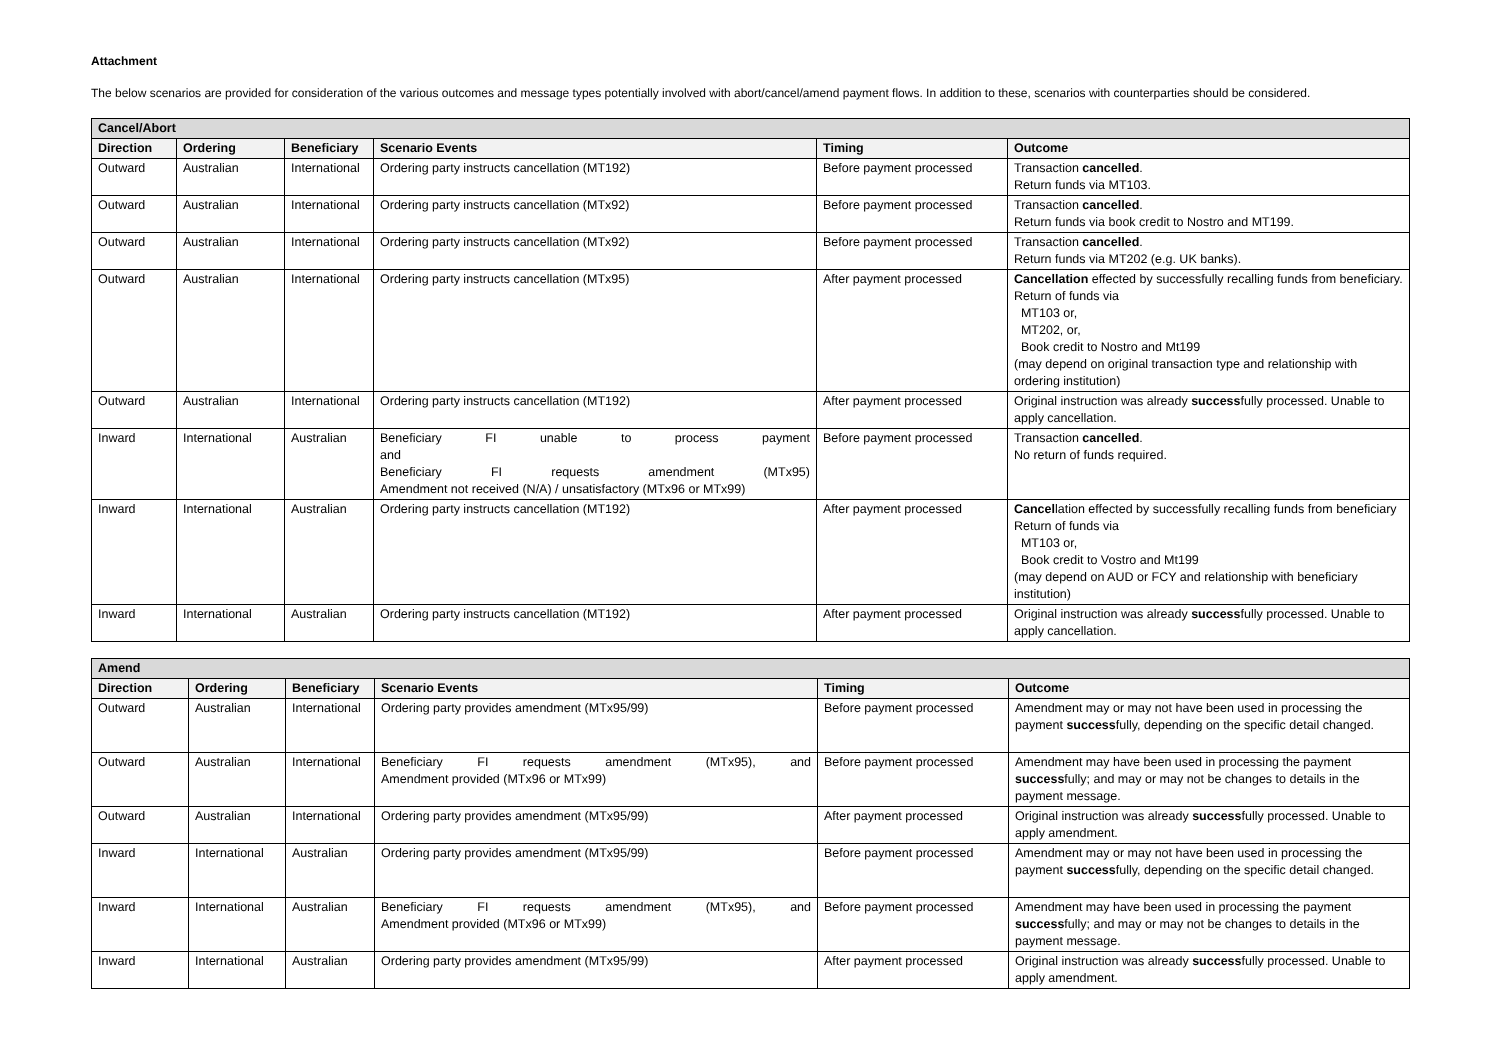Attachment
The below scenarios are provided for consideration of the various outcomes and message types potentially involved with abort/cancel/amend payment flows. In addition to these, scenarios with counterparties should be considered.
| Cancel/Abort | | | | | |
| --- | --- | --- | --- | --- | --- |
| Direction | Ordering | Beneficiary | Scenario Events | Timing | Outcome |
| Outward | Australian | International | Ordering party instructs cancellation (MT192) | Before payment processed | Transaction cancelled . Return funds via MT103. |
| Outward | Australian | International | Ordering party instructs cancellation (MTx92) | Before payment processed | Transaction cancelled . Return funds via book credit to Nostro and MT199. |
| Outward | Australian | International | Ordering party instructs cancellation (MTx92) | Before payment processed | Transaction cancelled . Return funds via MT202 (e.g. UK banks). |
| Outward | Australian | International | Ordering party instructs cancellation (MTx95) | After payment processed | Cancellation effected by successfully recalling funds from beneficiary. Return of funds via MT103 or, MT202, or, Book credit to Nostro and Mt199 (may depend on original transaction type and relationship with ordering institution) |
| Outward | Australian | International | Ordering party instructs cancellation (MT192) | After payment processed | Original instruction was already success fully processed. Unable to apply cancellation. |
| Inward | International | Australian | Beneficiary FI unable to process payment and Beneficiary FI requests amendment (MTx95) Amendment not received (N/A) / unsatisfactory (MTx96 or MTx99) | Before payment processed | Transaction cancelled . No return of funds required. |
| Inward | International | Australian | Ordering party instructs cancellation (MT192) | After payment processed | Cancel lation effected by successfully recalling funds from beneficiary Return of funds via MT103 or, Book credit to Vostro and Mt199 (may depend on AUD or FCY and relationship with beneficiary institution) |
| Inward | International | Australian | Ordering party instructs cancellation (MT192) | After payment processed | Original instruction was already success fully processed. Unable to apply cancellation. |
| Amend | | | | | |
| --- | --- | --- | --- | --- | --- |
| Direction | Ordering | Beneficiary | Scenario Events | Timing | Outcome |
| Outward | Australian | International | Ordering party provides amendment (MTx95/99) | Before payment processed | Amendment may or may not have been used in processing the payment success fully, depending on the specific detail changed. |
| Outward | Australian | International | Beneficiary FI requests amendment (MTx95), and Amendment provided (MTx96 or MTx99) | Before payment processed | Amendment may have been used in processing the payment success fully; and may or may not be changes to details in the payment message. |
| Outward | Australian | International | Ordering party provides amendment (MTx95/99) | After payment processed | Original instruction was already success fully processed. Unable to apply amendment. |
| Inward | International | Australian | Ordering party provides amendment (MTx95/99) | Before payment processed | Amendment may or may not have been used in processing the payment success fully, depending on the specific detail changed. |
| Inward | International | Australian | Beneficiary FI requests amendment (MTx95), and Amendment provided (MTx96 or MTx99) | Before payment processed | Amendment may have been used in processing the payment success fully; and may or may not be changes to details in the payment message. |
| Inward | International | Australian | Ordering party provides amendment (MTx95/99) | After payment processed | Original instruction was already success fully processed. Unable to apply amendment. |